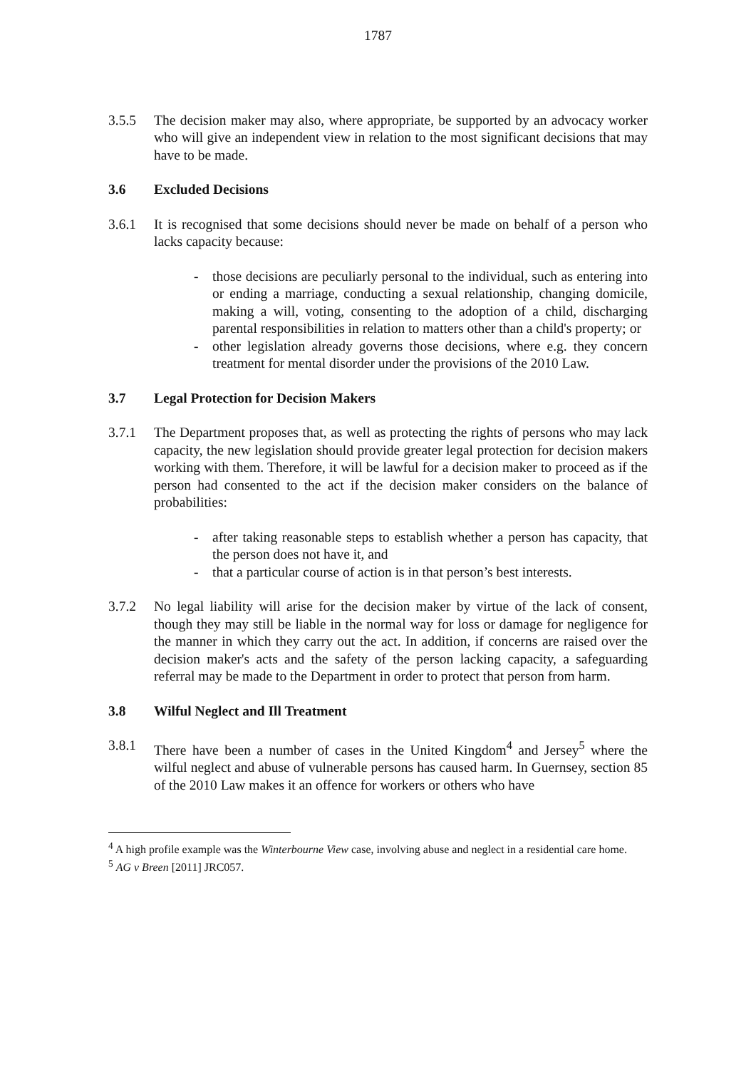1787
3.5.5 The decision maker may also, where appropriate, be supported by an advocacy worker who will give an independent view in relation to the most significant decisions that may have to be made.
3.6 Excluded Decisions
3.6.1 It is recognised that some decisions should never be made on behalf of a person who lacks capacity because:
- those decisions are peculiarly personal to the individual, such as entering into or ending a marriage, conducting a sexual relationship, changing domicile, making a will, voting, consenting to the adoption of a child, discharging parental responsibilities in relation to matters other than a child's property; or
- other legislation already governs those decisions, where e.g. they concern treatment for mental disorder under the provisions of the 2010 Law.
3.7 Legal Protection for Decision Makers
3.7.1 The Department proposes that, as well as protecting the rights of persons who may lack capacity, the new legislation should provide greater legal protection for decision makers working with them. Therefore, it will be lawful for a decision maker to proceed as if the person had consented to the act if the decision maker considers on the balance of probabilities:
- after taking reasonable steps to establish whether a person has capacity, that the person does not have it, and
- that a particular course of action is in that person’s best interests.
3.7.2 No legal liability will arise for the decision maker by virtue of the lack of consent, though they may still be liable in the normal way for loss or damage for negligence for the manner in which they carry out the act. In addition, if concerns are raised over the decision maker's acts and the safety of the person lacking capacity, a safeguarding referral may be made to the Department in order to protect that person from harm.
3.8 Wilful Neglect and Ill Treatment
3.8.1 There have been a number of cases in the United Kingdom<sup>4</sup> and Jersey<sup>5</sup> where the wilful neglect and abuse of vulnerable persons has caused harm. In Guernsey, section 85 of the 2010 Law makes it an offence for workers or others who have
<sup>4</sup> A high profile example was the Winterbourne View case, involving abuse and neglect in a residential care home.
<sup>5</sup> AG v Breen [2011] JRC057.